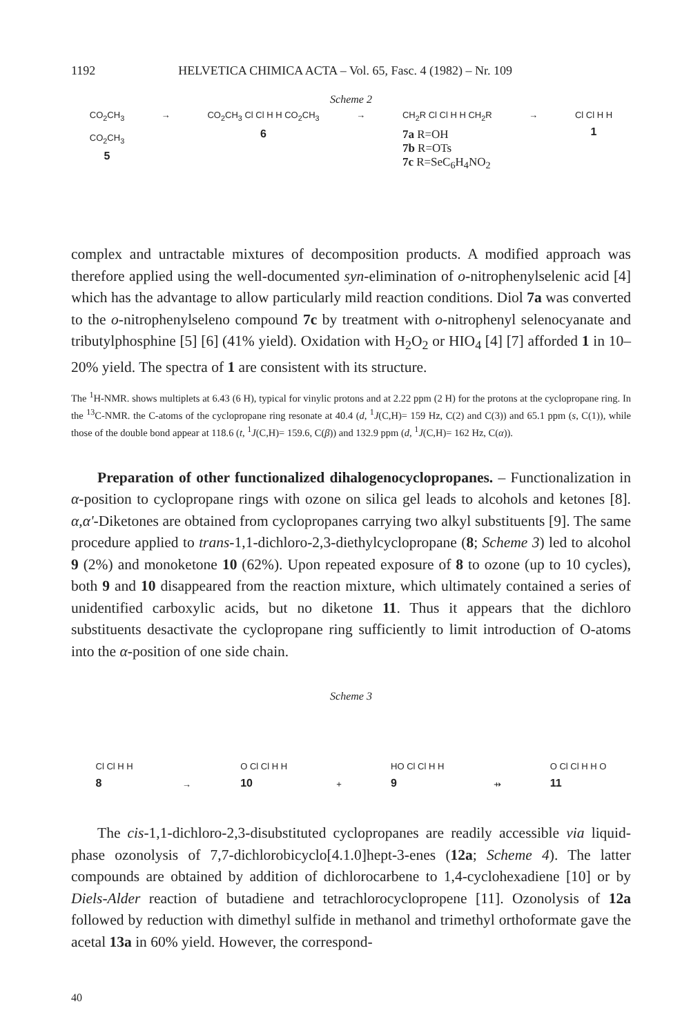1192 HELVETICA CHIMICA ACTA – Vol. 65, Fasc. 4 (1982) – Nr. 109
Scheme 2
CO<sub>2</sub>CH<sub>3</sub>
CO<sub>2</sub>CH<sub>3</sub>
5
→ CO<sub>2</sub>CH<sub>3</sub> Cl Cl H H CO<sub>2</sub>CH<sub>3</sub>
6
→ CH<sub>2</sub>R Cl Cl H H CH<sub>2</sub>R
7a R=OH
7b R=OTs
7c R=SeC<sub>6</sub>H<sub>4</sub>NO<sub>2</sub>
→ Cl Cl H H
1
complex and untractable mixtures of decomposition products. A modified approach was therefore applied using the well-documented syn-elimination of o-nitrophenyl­selenic acid [4] which has the advantage to allow particularly mild reaction conditions. Diol 7a was converted to the o-nitrophenylseleno compound 7c by treatment with o-nitrophenyl selenocyanate and tributylphosphine [5] [6] (41% yield). Oxidation with H<sub>2</sub>O<sub>2</sub> or HIO<sub>4</sub> [4] [7] afforded 1 in 10–20% yield. The spectra of 1 are consistent with its structure.
The <sup>1</sup>H-NMR. shows multiplets at 6.43 (6 H), typical for vinylic protons and at 2.22 ppm (2 H) for the protons at the cyclopropane ring. In the <sup>13</sup>C-NMR. the C-atoms of the cyclopropane ring resonate at 40.4 (d, <sup>1</sup>J(C,H)= 159 Hz, C(2) and C(3)) and 65.1 ppm (s, C(1)), while those of the double bond appear at 118.6 (t, <sup>1</sup>J(C,H)= 159.6, C(β)) and 132.9 ppm (d, <sup>1</sup>J(C,H)= 162 Hz, C(α)).
Preparation of other functionalized dihalogenocyclopropanes. – Functionaliza­tion in α-position to cyclopropane rings with ozone on silica gel leads to alcohols and ketones [8]. α,α'-Diketones are obtained from cyclopropanes carrying two alkyl substituents [9]. The same procedure applied to trans-1,1-dichloro-2,3-diethylcyclopropane (8; Scheme 3) led to alcohol 9 (2%) and monoketone 10 (62%). Upon repeated exposure of 8 to ozone (up to 10 cycles), both 9 and 10 disappeared from the reaction mixture, which ultimately contained a series of unidentified carboxylic acids, but no diketone 11. Thus it appears that the dichloro substituents desactivate the cyclopropane ring sufficiently to limit introduction of O-atoms into the α-position of one side chain.
Scheme 3
Cl Cl H H
8
→
O Cl Cl H H
10
+
HO Cl Cl H H
9
⇸
O Cl Cl H H O
11
The cis-1,1-dichloro-2,3-disubstituted cyclopropanes are readily accessible via liquid-phase ozonolysis of 7,7-dichlorobicyclo[4.1.0]hept-3-enes (12a; Scheme 4). The latter compounds are obtained by addition of dichlorocarbene to 1,4-cyclo­hexadiene [10] or by Diels-Alder reaction of butadiene and tetrachlorocyclopropene [11]. Ozonolysis of 12a followed by reduction with dimethyl sulfide in methanol and trimethyl orthoformate gave the acetal 13a in 60% yield. However, the correspond-
40